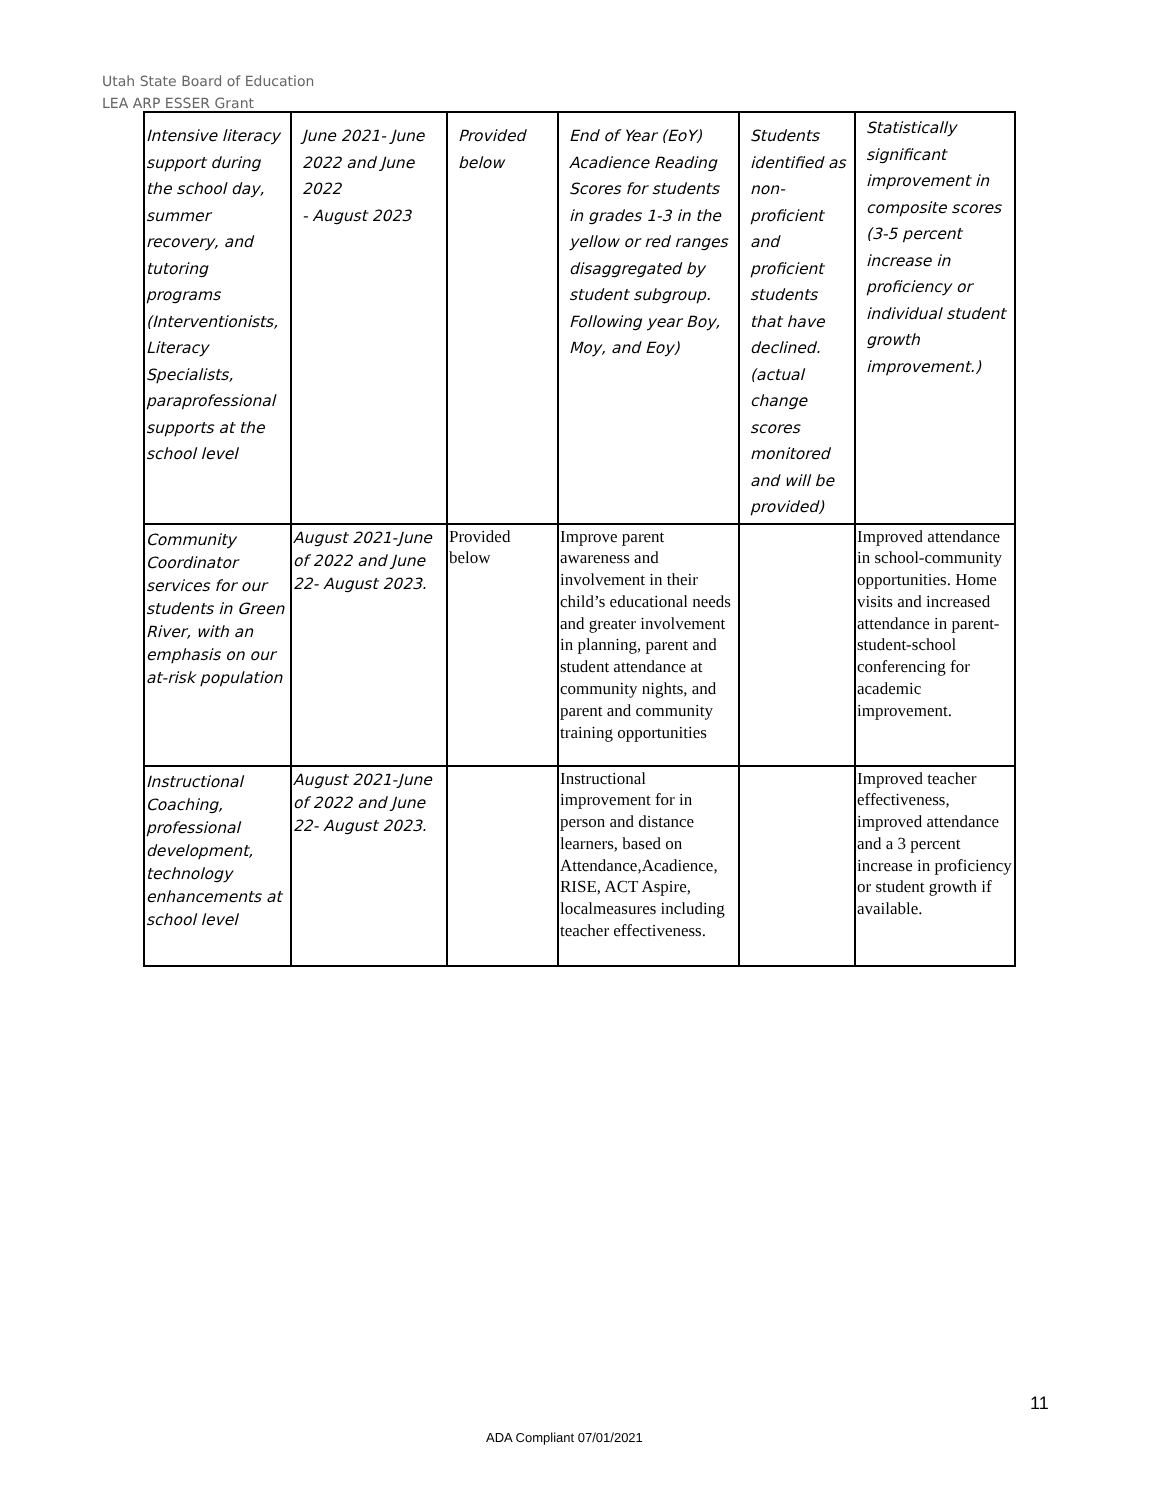Utah State Board of Education
LEA ARP ESSER Grant
| Intensive literacy support during the school day, summer recovery, and tutoring programs (Interventionists, Literacy Specialists, paraprofessional supports at the school level | June 2021- June 2022 and June 2022 - August 2023 | Provided below | End of Year (EoY) Acadience Reading Scores for students in grades 1-3 in the yellow or red ranges disaggregated by student subgroup. Following year Boy, Moy, and Eoy) | Students identified as non-proficient and proficient students that have declined. (actual change scores monitored and will be provided) | Statistically significant improvement in composite scores (3-5 percent increase in proficiency or individual student growth improvement.) |
| Community Coordinator services for our students in Green River, with an emphasis on our at-risk population | August 2021-June of 2022 and June 22- August 2023. | Provided below | Improve parent awareness and involvement in their child’s educational needs and greater involvement in planning, parent and student attendance at community nights, and parent and community training opportunities | | Improved attendance in school-community opportunities. Home visits and increased attendance in parent-student-school conferencing for academic improvement. |
| Instructional Coaching, professional development, technology enhancements at school level | August 2021-June of 2022 and June 22- August 2023. | | Instructional improvement for in person and distance learners, based on Attendance,Acadience, RISE, ACT Aspire, localmeasures including teacher effectiveness. | | Improved teacher effectiveness, improved attendance and a 3 percent increase in proficiency or student growth if available. |
11
ADA Compliant 07/01/2021